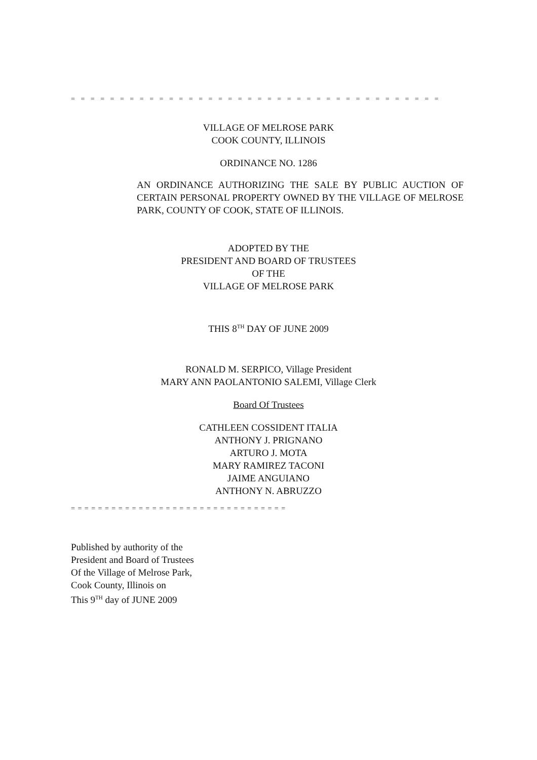= = = = = = = = = = = = = = = = = = = = = = = = = = = = = = = = = = = = = =
VILLAGE OF MELROSE PARK
COOK COUNTY, ILLINOIS
ORDINANCE NO. 1286
AN ORDINANCE AUTHORIZING THE SALE BY PUBLIC AUCTION OF CERTAIN PERSONAL PROPERTY OWNED BY THE VILLAGE OF MELROSE PARK, COUNTY OF COOK, STATE OF ILLINOIS.
ADOPTED BY THE
PRESIDENT AND BOARD OF TRUSTEES
OF THE
VILLAGE OF MELROSE PARK
THIS 8<sup>TH</sup> DAY OF JUNE 2009
RONALD M. SERPICO, Village President
MARY ANN PAOLANTONIO SALEMI, Village Clerk
Board Of Trustees
CATHLEEN COSSIDENT ITALIA
ANTHONY J. PRIGNANO
ARTURO J. MOTA
MARY RAMIREZ TACONI
JAIME ANGUIANO
ANTHONY N. ABRUZZO
= = = = = = = = = = = = = = = = = = = = = = = = = = = = = = = =
Published by authority of the
President and Board of Trustees
Of the Village of Melrose Park,
Cook County, Illinois on
This 9<sup>TH</sup> day of JUNE 2009